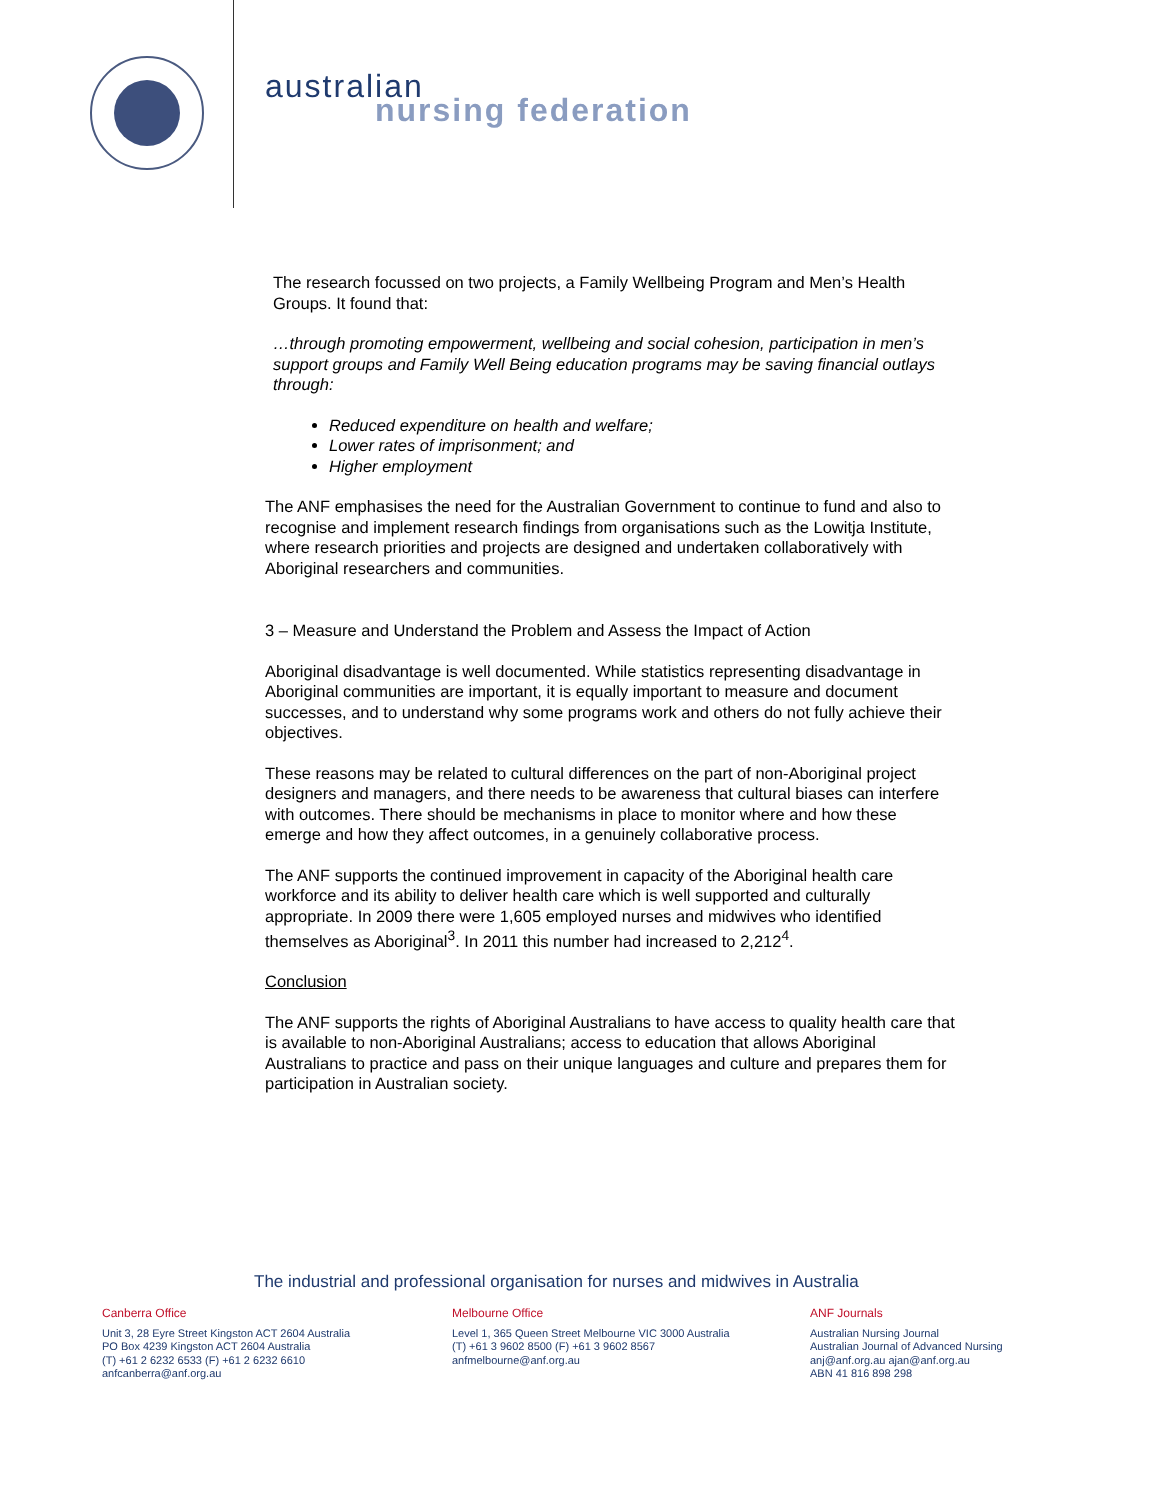australian
nursing federation
The research focussed on two projects, a Family Wellbeing Program and Men’s Health Groups. It found that:
…through promoting empowerment, wellbeing and social cohesion, participation in men’s support groups and Family Well Being education programs may be saving financial outlays through:
Reduced expenditure on health and welfare;
Lower rates of imprisonment; and
Higher employment
The ANF emphasises the need for the Australian Government to continue to fund and also to recognise and implement research findings from organisations such as the Lowitja Institute, where research priorities and projects are designed and undertaken collaboratively with Aboriginal researchers and communities.
3 – Measure and Understand the Problem and Assess the Impact of Action
Aboriginal disadvantage is well documented. While statistics representing disadvantage in Aboriginal communities are important, it is equally important to measure and document successes, and to understand why some programs work and others do not fully achieve their objectives.
These reasons may be related to cultural differences on the part of non-Aboriginal project designers and managers, and there needs to be awareness that cultural biases can interfere with outcomes. There should be mechanisms in place to monitor where and how these emerge and how they affect outcomes, in a genuinely collaborative process.
The ANF supports the continued improvement in capacity of the Aboriginal health care workforce and its ability to deliver health care which is well supported and culturally appropriate. In 2009 there were 1,605 employed nurses and midwives who identified themselves as Aboriginal<sup>3</sup>. In 2011 this number had increased to 2,212<sup>4</sup>.
Conclusion
The ANF supports the rights of Aboriginal Australians to have access to quality health care that is available to non-Aboriginal Australians; access to education that allows Aboriginal Australians to practice and pass on their unique languages and culture and prepares them for participation in Australian society.
The industrial and professional organisation for nurses and midwives in Australia
Canberra Office
Unit 3, 28 Eyre Street Kingston ACT 2604 Australia
PO Box 4239 Kingston ACT 2604 Australia
(T) +61 2 6232 6533 (F) +61 2 6232 6610
anfcanberra@anf.org.au
Melbourne Office
Level 1, 365 Queen Street Melbourne VIC 3000 Australia
(T) +61 3 9602 8500 (F) +61 3 9602 8567
anfmelbourne@anf.org.au
ANF Journals
Australian Nursing Journal
Australian Journal of Advanced Nursing
anj@anf.org.au ajan@anf.org.au
ABN 41 816 898 298